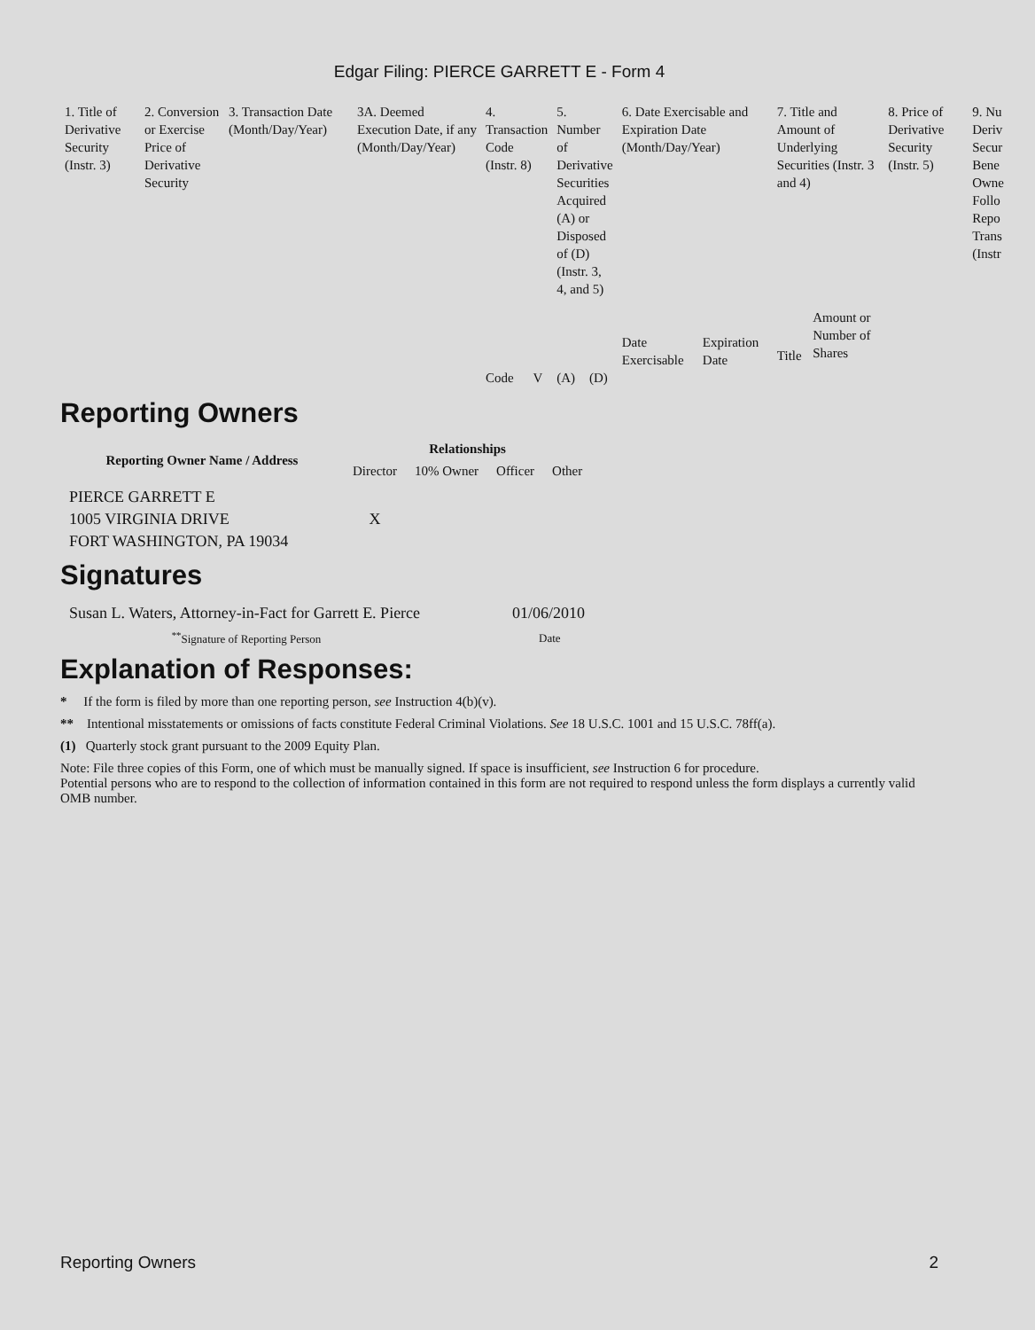Edgar Filing: PIERCE GARRETT E - Form 4
| 1. Title of Derivative Security (Instr. 3) | 2. Conversion or Exercise Price of Derivative Security | 3. Transaction Date (Month/Day/Year) | 3A. Deemed Execution Date, if any (Month/Day/Year) | 4. Transaction Code (Instr. 8) | | 5. Number of Derivative Securities Acquired (A) or Disposed of (D) (Instr. 3, 4, and 5) | | 6. Date Exercisable and Expiration Date (Month/Day/Year) | | 7. Title and Amount of Underlying Securities (Instr. 3 and 4) | | 8. Price of Derivative Security (Instr. 5) | 9. Nu Deriv Secur Bene Owne Follo Repo Trans (Instr |
| | | | | | | | | Date Exercisable | Expiration Date | Title | Amount or Number of Shares | | |
| | | | | Code | V | (A) | (D) | | | | | | |
Reporting Owners
| Reporting Owner Name / Address | Relationships | | | |
| --- | --- | --- | --- | --- |
| | Director | 10% Owner | Officer | Other |
| PIERCE GARRETT E 1005 VIRGINIA DRIVE FORT WASHINGTON, PA 19034 | X | | | |
Signatures
| Susan L. Waters, Attorney-in-Fact for Garrett E. Pierce | 01/06/2010 |
| <sup>**</sup> Signature of Reporting Person | Date |
Explanation of Responses:
* If the form is filed by more than one reporting person, see Instruction 4(b)(v).
** Intentional misstatements or omissions of facts constitute Federal Criminal Violations. See 18 U.S.C. 1001 and 15 U.S.C. 78ff(a).
(1) Quarterly stock grant pursuant to the 2009 Equity Plan.
Note: File three copies of this Form, one of which must be manually signed. If space is insufficient, see Instruction 6 for procedure.
Potential persons who are to respond to the collection of information contained in this form are not required to respond unless the form displays a currently valid OMB number.
Reporting Owners 2